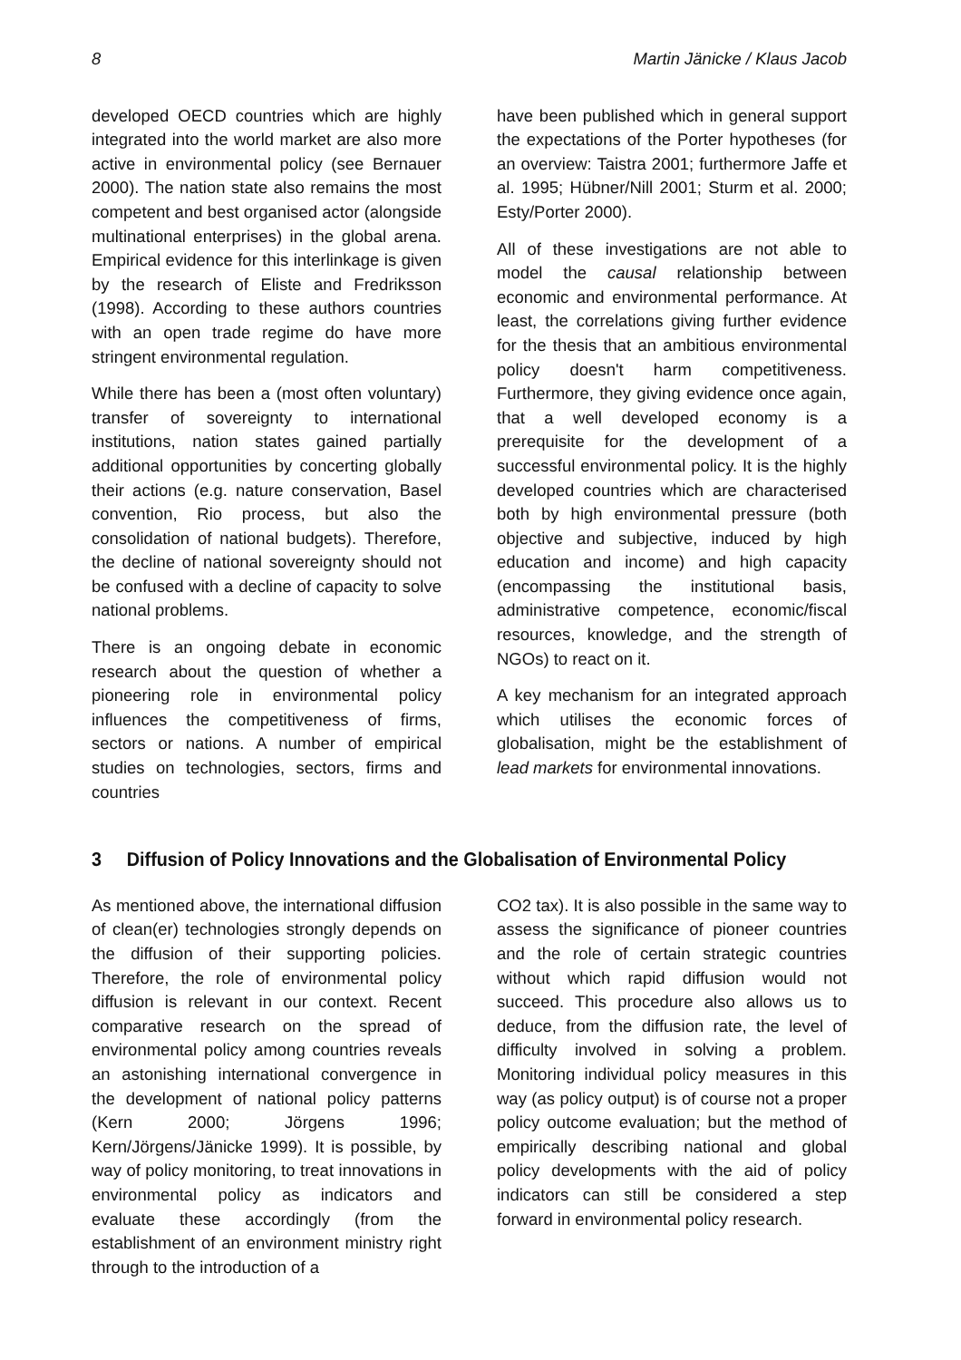8 Martin Jänicke / Klaus Jacob
developed OECD countries which are highly integrated into the world market are also more active in environmental policy (see Bernauer 2000). The nation state also remains the most competent and best organised actor (alongside multinational enterprises) in the global arena. Empirical evidence for this interlinkage is given by the research of Eliste and Fredriksson (1998). According to these authors countries with an open trade regime do have more stringent environmental regulation.
While there has been a (most often voluntary) transfer of sovereignty to international institutions, nation states gained partially additional opportunities by concerting globally their actions (e.g. nature conservation, Basel convention, Rio process, but also the consolidation of national budgets). Therefore, the decline of national sovereignty should not be confused with a decline of capacity to solve national problems.
There is an ongoing debate in economic research about the question of whether a pioneering role in environmental policy influences the competitiveness of firms, sectors or nations. A number of empirical studies on technologies, sectors, firms and countries
have been published which in general support the expectations of the Porter hypotheses (for an overview: Taistra 2001; furthermore Jaffe et al. 1995; Hübner/Nill 2001; Sturm et al. 2000; Esty/Porter 2000).
All of these investigations are not able to model the causal relationship between economic and environmental performance. At least, the correlations giving further evidence for the thesis that an ambitious environmental policy doesn't harm competitiveness. Furthermore, they giving evidence once again, that a well developed economy is a prerequisite for the development of a successful environmental policy. It is the highly developed countries which are characterised both by high environmental pressure (both objective and subjective, induced by high education and income) and high capacity (encompassing the institutional basis, administrative competence, economic/fiscal resources, knowledge, and the strength of NGOs) to react on it.
A key mechanism for an integrated approach which utilises the economic forces of globalisation, might be the establishment of lead markets for environmental innovations.
3 Diffusion of Policy Innovations and the Globalisation of Environmental Policy
As mentioned above, the international diffusion of clean(er) technologies strongly depends on the diffusion of their supporting policies. Therefore, the role of environmental policy diffusion is relevant in our context. Recent comparative research on the spread of environmental policy among countries reveals an astonishing international convergence in the development of national policy patterns (Kern 2000; Jörgens 1996; Kern/Jörgens/Jänicke 1999). It is possible, by way of policy monitoring, to treat innovations in environmental policy as indicators and evaluate these accordingly (from the establishment of an environment ministry right through to the introduction of a
CO2 tax). It is also possible in the same way to assess the significance of pioneer countries and the role of certain strategic countries without which rapid diffusion would not succeed. This procedure also allows us to deduce, from the diffusion rate, the level of difficulty involved in solving a problem. Monitoring individual policy measures in this way (as policy output) is of course not a proper policy outcome evaluation; but the method of empirically describing national and global policy developments with the aid of policy indicators can still be considered a step forward in environmental policy research.